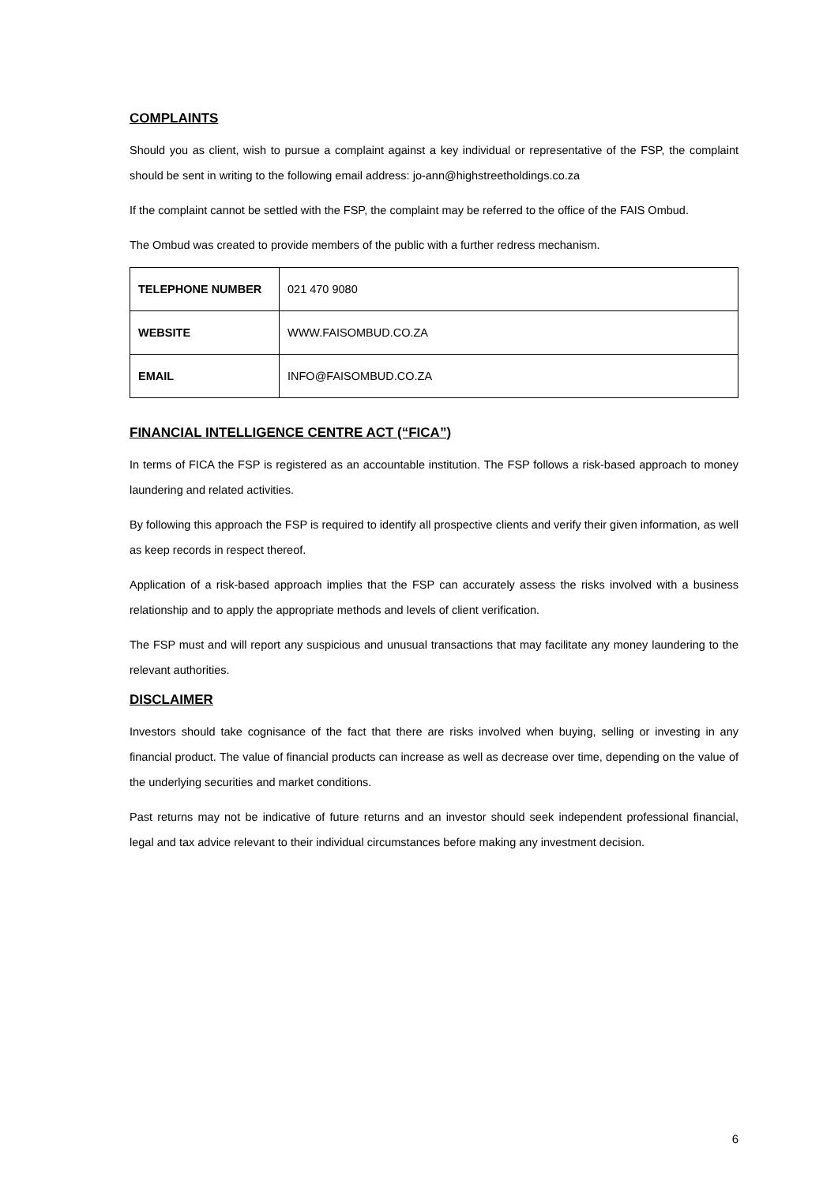COMPLAINTS
Should you as client, wish to pursue a complaint against a key individual or representative of the FSP, the complaint should be sent in writing to the following email address: jo-ann@highstreetholdings.co.za
If the complaint cannot be settled with the FSP, the complaint may be referred to the office of the FAIS Ombud.
The Ombud was created to provide members of the public with a further redress mechanism.
| TELEPHONE NUMBER | 021 470 9080 |
| WEBSITE | WWW.FAISOMBUD.CO.ZA |
| EMAIL | INFO@FAISOMBUD.CO.ZA |
FINANCIAL INTELLIGENCE CENTRE ACT (“FICA”)
In terms of FICA the FSP is registered as an accountable institution. The FSP follows a risk-based approach to money laundering and related activities.
By following this approach the FSP is required to identify all prospective clients and verify their given information, as well as keep records in respect thereof.
Application of a risk-based approach implies that the FSP can accurately assess the risks involved with a business relationship and to apply the appropriate methods and levels of client verification.
The FSP must and will report any suspicious and unusual transactions that may facilitate any money laundering to the relevant authorities.
DISCLAIMER
Investors should take cognisance of the fact that there are risks involved when buying, selling or investing in any financial product. The value of financial products can increase as well as decrease over time, depending on the value of the underlying securities and market conditions.
Past returns may not be indicative of future returns and an investor should seek independent professional financial, legal and tax advice relevant to their individual circumstances before making any investment decision.
6